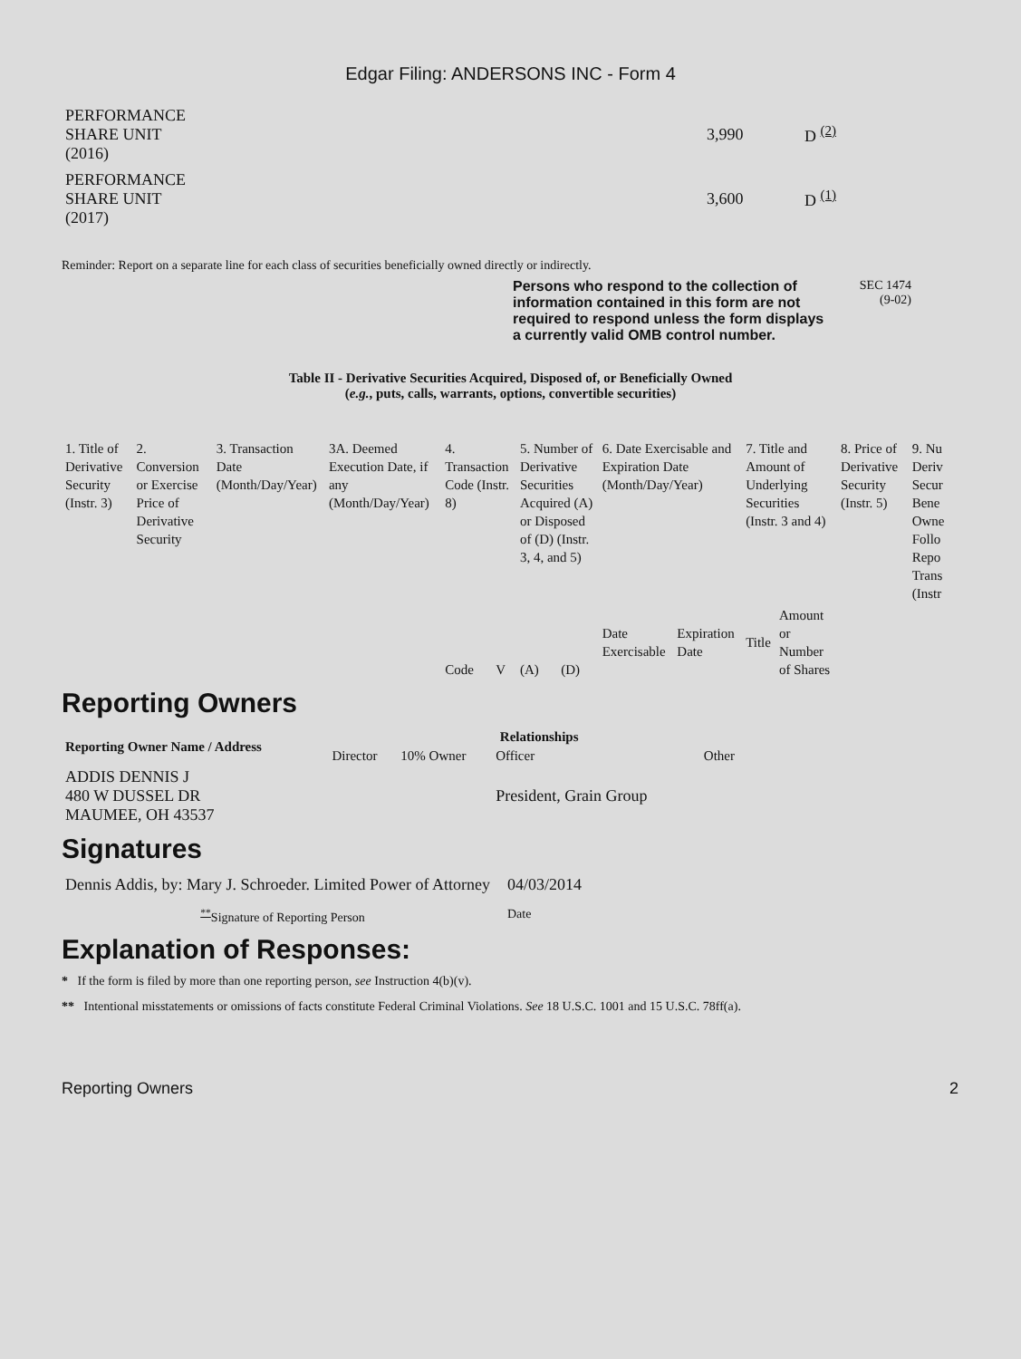Edgar Filing: ANDERSONS INC - Form 4
| PERFORMANCE SHARE UNIT (2016) | 3,990 | D <sup>(2)</sup> |
| PERFORMANCE SHARE UNIT (2017) | 3,600 | D <sup>(1)</sup> |
Reminder: Report on a separate line for each class of securities beneficially owned directly or indirectly.
Persons who respond to the collection of information contained in this form are not required to respond unless the form displays a currently valid OMB control number.
SEC 1474
(9-02)
Table II - Derivative Securities Acquired, Disposed of, or Beneficially Owned
(e.g., puts, calls, warrants, options, convertible securities)
| 1. Title of Derivative Security (Instr. 3) | 2. Conversion or Exercise Price of Derivative Security | 3. Transaction Date (Month/Day/Year) | 3A. Deemed Execution Date, if any (Month/Day/Year) | 4. Transaction Code (Instr. 8) | | 5. Number of Derivative Securities Acquired (A) or Disposed of (D) (Instr. 3, 4, and 5) | | 6. Date Exercisable and Expiration Date (Month/Day/Year) | | 7. Title and Amount of Underlying Securities (Instr. 3 and 4) | | 8. Price of Derivative Security (Instr. 5) | 9. Nu Deriv Secur Bene Owne Follo Repo Trans (Instr |
| | | | | Code | V | (A) | (D) | Date Exercisable | Expiration Date | Title | Amount or Number of Shares | | |
Reporting Owners
| Reporting Owner Name / Address | Relationships | | | |
| --- | --- | --- | --- | --- |
| | Director | 10% Owner | Officer | Other |
| ADDIS DENNIS J 480 W DUSSEL DR MAUMEE, OH 43537 | | | President, Grain Group | |
Signatures
| Dennis Addis, by: Mary J. Schroeder. Limited Power of Attorney | 04/03/2014 |
| <sup>**</sup> Signature of Reporting Person | Date |
Explanation of Responses:
* If the form is filed by more than one reporting person, see Instruction 4(b)(v).
** Intentional misstatements or omissions of facts constitute Federal Criminal Violations. See 18 U.S.C. 1001 and 15 U.S.C. 78ff(a).
Reporting Owners 2